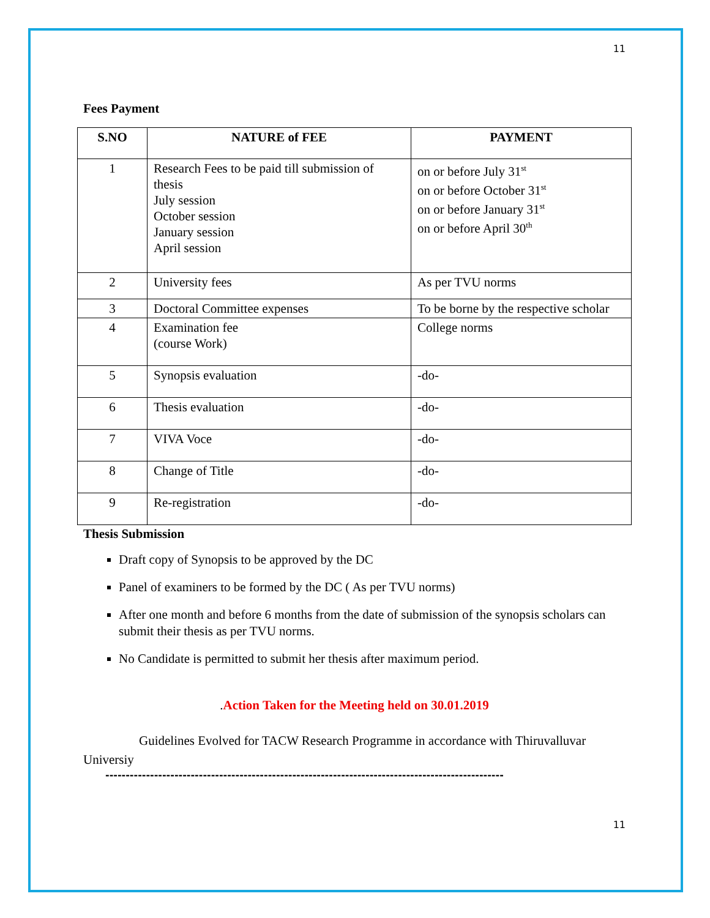11
Fees Payment
| S.NO | NATURE of FEE | PAYMENT |
| --- | --- | --- |
| 1 | Research Fees to be paid till submission of thesis July session October session January session April session | on or before July 31<sup>st</sup> on or before October 31<sup>st</sup> on or before January 31<sup>st</sup> on or before April 30<sup>th</sup> |
| 2 | University fees | As per TVU norms |
| 3 | Doctoral Committee expenses | To be borne by the respective scholar |
| 4 | Examination fee (course Work) | College norms |
| 5 | Synopsis evaluation | -do- |
| 6 | Thesis evaluation | -do- |
| 7 | VIVA Voce | -do- |
| 8 | Change of Title | -do- |
| 9 | Re-registration | -do- |
Thesis Submission
Draft copy of Synopsis to be approved by the DC
Panel of examiners to be formed by the DC ( As per TVU norms)
After one month and before 6 months from the date of submission of the synopsis scholars can submit their thesis as per TVU norms.
No Candidate is permitted to submit her thesis after maximum period.
.Action Taken for the Meeting held on 30.01.2019
Guidelines Evolved for TACW Research Programme in accordance with Thiruvalluvar Universiy
--------------------------------------------------------------------------------------------------
11